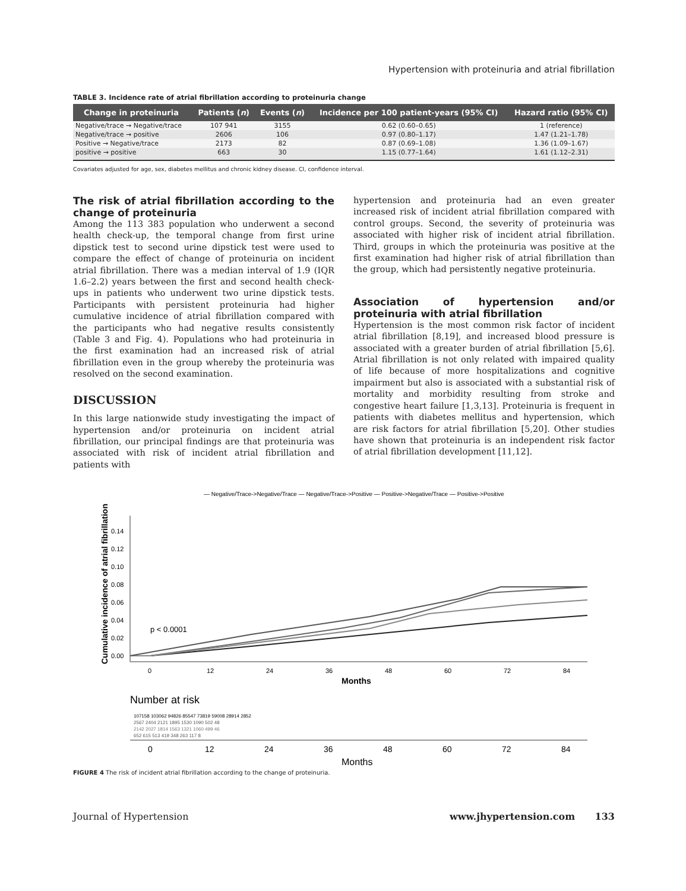Hypertension with proteinuria and atrial fibrillation
TABLE 3. Incidence rate of atrial fibrillation according to proteinuria change
| Change in proteinuria | Patients ( n ) | Events ( n ) | Incidence per 100 patient-years (95% CI) | Hazard ratio (95% CI) |
| --- | --- | --- | --- | --- |
| Negative/trace → Negative/trace | 107 941 | 3155 | 0.62 (0.60–0.65) | 1 (reference) |
| Negative/trace → positive | 2606 | 106 | 0.97 (0.80–1.17) | 1.47 (1.21–1.78) |
| Positive → Negative/trace | 2173 | 82 | 0.87 (0.69–1.08) | 1.36 (1.09–1.67) |
| positive → positive | 663 | 30 | 1.15 (0.77–1.64) | 1.61 (1.12–2.31) |
Covariates adjusted for age, sex, diabetes mellitus and chronic kidney disease. CI, confidence interval.
The risk of atrial fibrillation according to the change of proteinuria
Among the 113 383 population who underwent a second health check-up, the temporal change from first urine dipstick test to second urine dipstick test were used to compare the effect of change of proteinuria on incident atrial fibrillation. There was a median interval of 1.9 (IQR 1.6–2.2) years between the first and second health check-ups in patients who underwent two urine dipstick tests. Participants with persistent proteinuria had higher cumulative incidence of atrial fibrillation compared with the participants who had negative results consistently (Table 3 and Fig. 4). Populations who had proteinuria in the first examination had an increased risk of atrial fibrillation even in the group whereby the proteinuria was resolved on the second examination.
DISCUSSION
In this large nationwide study investigating the impact of hypertension and/or proteinuria on incident atrial fibrillation, our principal findings are that proteinuria was associated with risk of incident atrial fibrillation and patients with
hypertension and proteinuria had an even greater increased risk of incident atrial fibrillation compared with control groups. Second, the severity of proteinuria was associated with higher risk of incident atrial fibrillation. Third, groups in which the proteinuria was positive at the first examination had higher risk of atrial fibrillation than the group, which had persistently negative proteinuria.
Association of hypertension and/or proteinuria with atrial fibrillation
Hypertension is the most common risk factor of incident atrial fibrillation [8,19], and increased blood pressure is associated with a greater burden of atrial fibrillation [5,6]. Atrial fibrillation is not only related with impaired quality of life because of more hospitalizations and cognitive impairment but also is associated with a substantial risk of mortality and morbidity resulting from stroke and congestive heart failure [1,3,13]. Proteinuria is frequent in patients with diabetes mellitus and hypertension, which are risk factors for atrial fibrillation [5,20]. Other studies have shown that proteinuria is an independent risk factor of atrial fibrillation development [11,12].
— Negative/Trace->Negative/Trace — Negative/Trace->Positive — Positive->Negative/Trace — Positive->Positive
Cumulative incidence of atrial fibrillation
0.14
0.12
0.10
0.08
0.06
0.04
0.02
0.00
p < 0.0001
0
12
24
36
48
60
72
84
Months
Number at risk
107158 103062 94826 85547 73819 59008 28914 2852
2567 2404 2121 1895 1530 1090 502 48
2142 2027 1814 1563 1321 1060 499 46
652 615 513 419 348 263 117 8
0
12
24
36
48
60
72
84
Months
FIGURE 4 The risk of incident atrial fibrillation according to the change of proteinuria.
Journal of Hypertension www.jhypertension.com 133